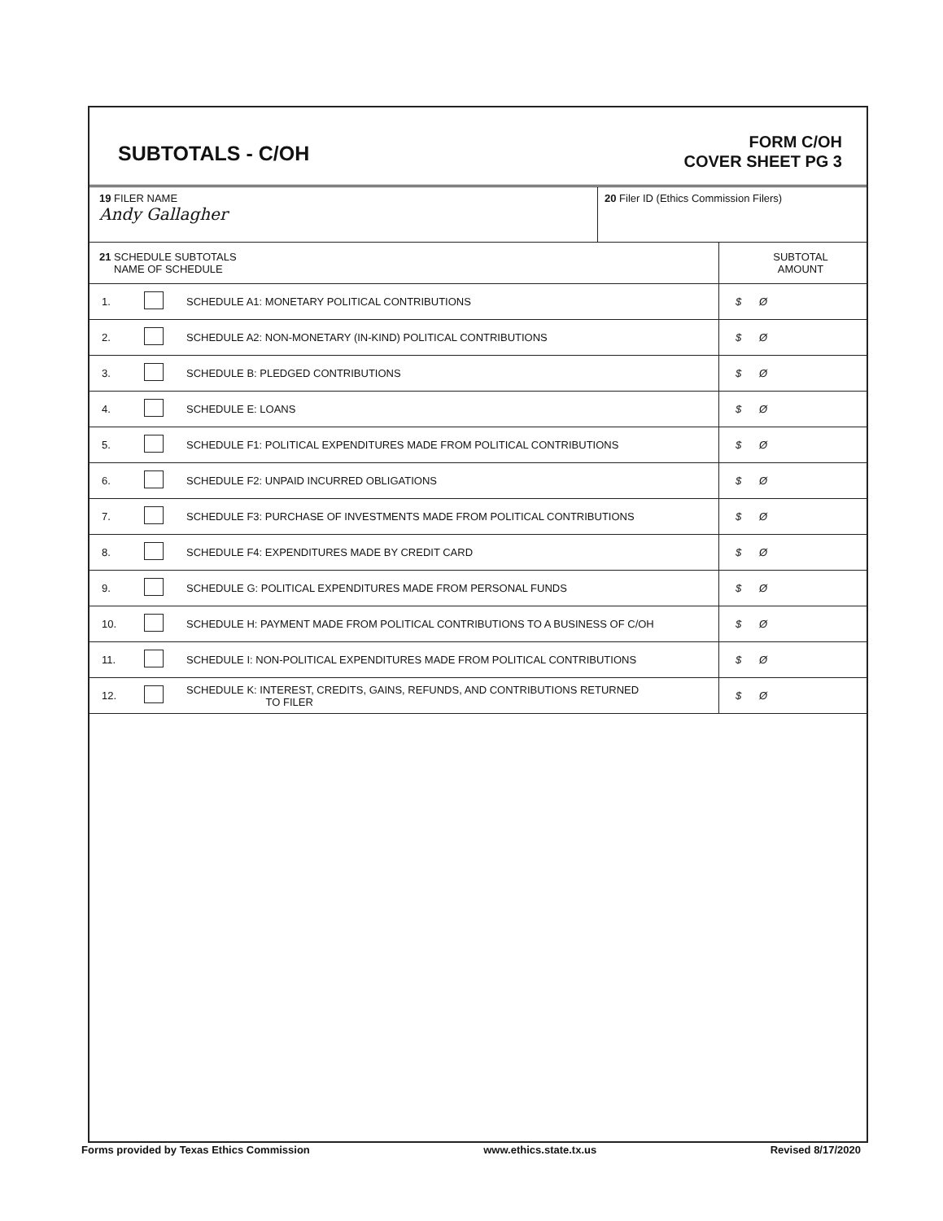SUBTOTALS - C/OH
FORM C/OH
COVER SHEET PG 3
| 19 FILER NAME Andy Gallagher | 20 Filer ID (Ethics Commission Filers) |
| 21 SCHEDULE SUBTOTALS NAME OF SCHEDULE | | | SUBTOTAL AMOUNT |
| 1. | | SCHEDULE A1: MONETARY POLITICAL CONTRIBUTIONS | $ Ø |
| 2. | | SCHEDULE A2: NON-MONETARY (IN-KIND) POLITICAL CONTRIBUTIONS | $ Ø |
| 3. | | SCHEDULE B: PLEDGED CONTRIBUTIONS | $ Ø |
| 4. | | SCHEDULE E: LOANS | $ Ø |
| 5. | | SCHEDULE F1: POLITICAL EXPENDITURES MADE FROM POLITICAL CONTRIBUTIONS | $ Ø |
| 6. | | SCHEDULE F2: UNPAID INCURRED OBLIGATIONS | $ Ø |
| 7. | | SCHEDULE F3: PURCHASE OF INVESTMENTS MADE FROM POLITICAL CONTRIBUTIONS | $ Ø |
| 8. | | SCHEDULE F4: EXPENDITURES MADE BY CREDIT CARD | $ Ø |
| 9. | | SCHEDULE G: POLITICAL EXPENDITURES MADE FROM PERSONAL FUNDS | $ Ø |
| 10. | | SCHEDULE H: PAYMENT MADE FROM POLITICAL CONTRIBUTIONS TO A BUSINESS OF C/OH | $ Ø |
| 11. | | SCHEDULE I: NON-POLITICAL EXPENDITURES MADE FROM POLITICAL CONTRIBUTIONS | $ Ø |
| 12. | | SCHEDULE K: INTEREST, CREDITS, GAINS, REFUNDS, AND CONTRIBUTIONS RETURNED TO FILER | $ Ø |
Forms provided by Texas Ethics Commission www.ethics.state.tx.us Revised 8/17/2020